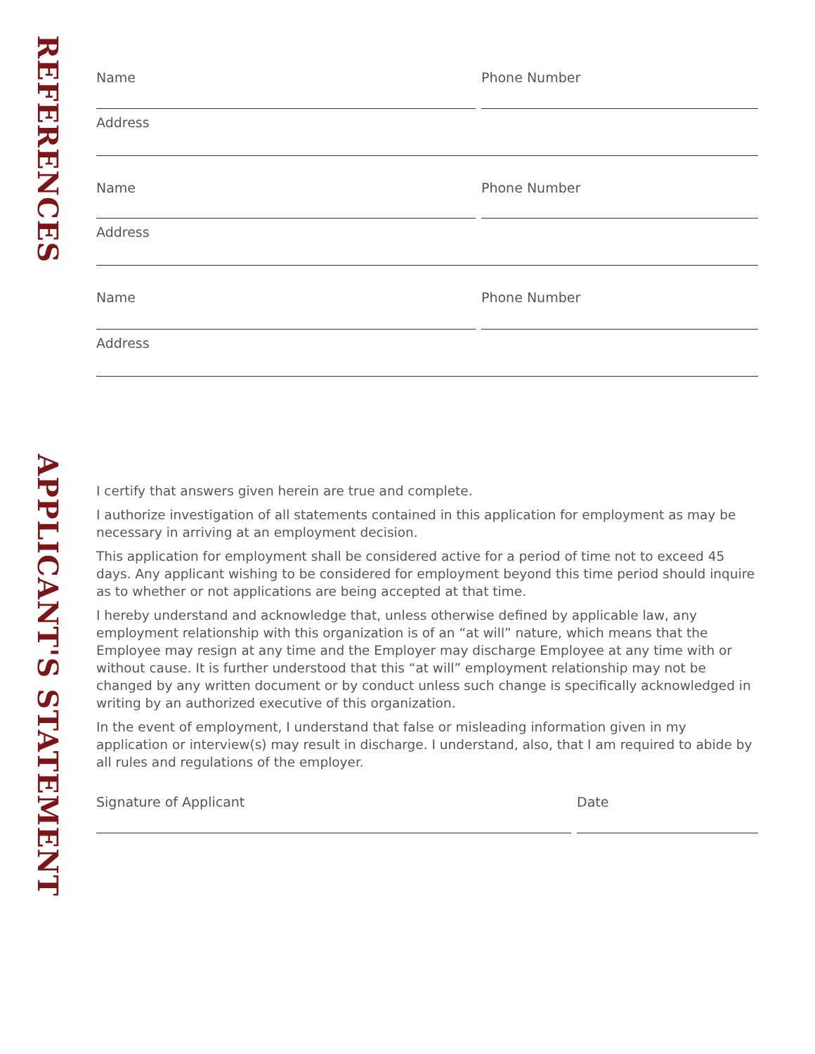REFERENCES
Name Phone Number
Address
Name Phone Number
Address
Name Phone Number
Address
APPLICANT'S STATEMENT
I certify that answers given herein are true and complete.
I authorize investigation of all statements contained in this application for employment as may be necessary in arriving at an employment decision.
This application for employment shall be considered active for a period of time not to exceed 45 days. Any applicant wishing to be considered for employment beyond this time period should inquire as to whether or not applications are being accepted at that time.
I hereby understand and acknowledge that, unless otherwise defined by applicable law, any employment relationship with this organization is of an “at will” nature, which means that the Employee may resign at any time and the Employer may discharge Employee at any time with or without cause. It is further understood that this “at will” employment relationship may not be changed by any written document or by conduct unless such change is specifically acknowledged in writing by an authorized executive of this organization.
In the event of employment, I understand that false or misleading information given in my application or interview(s) may result in discharge. I understand, also, that I am required to abide by all rules and regulations of the employer.
Signature of Applicant Date